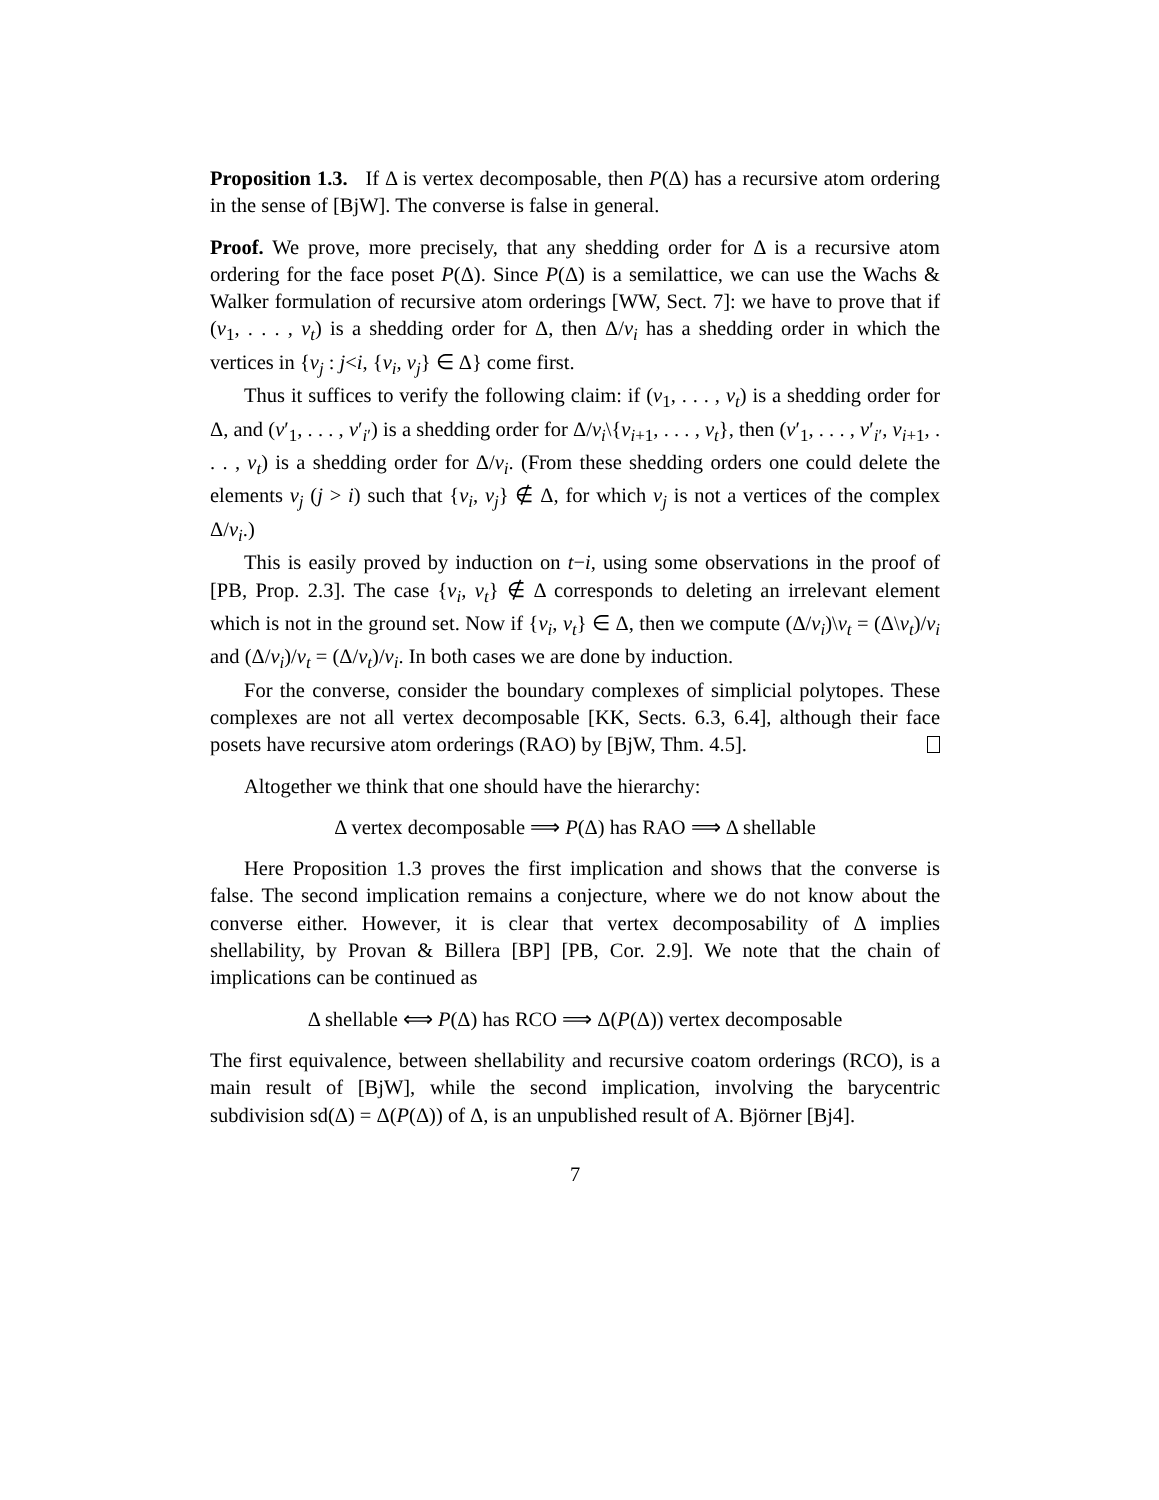Proposition 1.3. If Δ is vertex decomposable, then P(Δ) has a recursive atom ordering in the sense of [BjW]. The converse is false in general.
Proof. We prove, more precisely, that any shedding order for Δ is a recursive atom ordering for the face poset P(Δ). Since P(Δ) is a semilattice, we can use the Wachs & Walker formulation of recursive atom orderings [WW, Sect. 7]: we have to prove that if (v<sub>1</sub>, . . . , v<sub>t</sub>) is a shedding order for Δ, then Δ/v<sub>i</sub> has a shedding order in which the vertices in {v<sub>j</sub> : j<i, {v<sub>i</sub>, v<sub>j</sub>} ∈ Δ} come first.
Thus it suffices to verify the following claim: if (v<sub>1</sub>, . . . , v<sub>t</sub>) is a shedding order for Δ, and (v′<sub>1</sub>, . . . , v′<sub>i′</sub>) is a shedding order for Δ/v<sub>i</sub>\{v<sub>i+1</sub>, . . . , v<sub>t</sub>}, then (v′<sub>1</sub>, . . . , v′<sub>i′</sub>, v<sub>i+1</sub>, . . . , v<sub>t</sub>) is a shedding order for Δ/v<sub>i</sub>. (From these shedding orders one could delete the elements v<sub>j</sub> (j > i) such that {v<sub>i</sub>, v<sub>j</sub>} ∉ Δ, for which v<sub>j</sub> is not a vertices of the complex Δ/v<sub>i</sub>.)
This is easily proved by induction on t−i, using some observations in the proof of [PB, Prop. 2.3]. The case {v<sub>i</sub>, v<sub>t</sub>} ∉ Δ corresponds to deleting an irrelevant element which is not in the ground set. Now if {v<sub>i</sub>, v<sub>t</sub>} ∈ Δ, then we compute (Δ/v<sub>i</sub>)\v<sub>t</sub> = (Δ\v<sub>t</sub>)/v<sub>i</sub> and (Δ/v<sub>i</sub>)/v<sub>t</sub> = (Δ/v<sub>t</sub>)/v<sub>i</sub>. In both cases we are done by induction.
For the converse, consider the boundary complexes of simplicial polytopes. These complexes are not all vertex decomposable [KK, Sects. 6.3, 6.4], although their face posets have recursive atom orderings (RAO) by [BjW, Thm. 4.5].
Altogether we think that one should have the hierarchy:
Δ vertex decomposable ⟹ P(Δ) has RAO ⟹ Δ shellable
Here Proposition 1.3 proves the first implication and shows that the converse is false. The second implication remains a conjecture, where we do not know about the converse either. However, it is clear that vertex decomposability of Δ implies shellability, by Provan & Billera [BP] [PB, Cor. 2.9]. We note that the chain of implications can be continued as
Δ shellable ⟺ P(Δ) has RCO ⟹ Δ(P(Δ)) vertex decomposable
The first equivalence, between shellability and recursive coatom orderings (RCO), is a main result of [BjW], while the second implication, involving the barycentric subdivision sd(Δ) = Δ(P(Δ)) of Δ, is an unpublished result of A. Björner [Bj4].
7